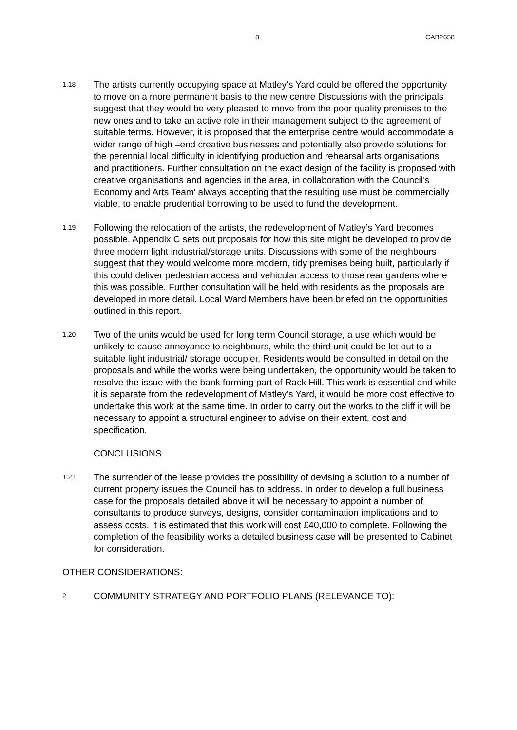8 CAB2658
1.18
The artists currently occupying space at Matley’s Yard could be offered the opportunity to move on a more permanent basis to the new centre Discussions with the principals suggest that they would be very pleased to move from the poor quality premises to the new ones and to take an active role in their management subject to the agreement of suitable terms. However, it is proposed that the enterprise centre would accommodate a wider range of high –end creative businesses and potentially also provide solutions for the perennial local difficulty in identifying production and rehearsal arts organisations and practitioners. Further consultation on the exact design of the facility is proposed with creative organisations and agencies in the area, in collaboration with the Council’s Economy and Arts Team’ always accepting that the resulting use must be commercially viable, to enable prudential borrowing to be used to fund the development.
1.19
Following the relocation of the artists, the redevelopment of Matley’s Yard becomes possible. Appendix C sets out proposals for how this site might be developed to provide three modern light industrial/storage units. Discussions with some of the neighbours suggest that they would welcome more modern, tidy premises being built, particularly if this could deliver pedestrian access and vehicular access to those rear gardens where this was possible. Further consultation will be held with residents as the proposals are developed in more detail. Local Ward Members have been briefed on the opportunities outlined in this report.
1.20
Two of the units would be used for long term Council storage, a use which would be unlikely to cause annoyance to neighbours, while the third unit could be let out to a suitable light industrial/ storage occupier. Residents would be consulted in detail on the proposals and while the works were being undertaken, the opportunity would be taken to resolve the issue with the bank forming part of Rack Hill. This work is essential and while it is separate from the redevelopment of Matley’s Yard, it would be more cost effective to undertake this work at the same time. In order to carry out the works to the cliff it will be necessary to appoint a structural engineer to advise on their extent, cost and specification.
CONCLUSIONS
1.21
The surrender of the lease provides the possibility of devising a solution to a number of current property issues the Council has to address. In order to develop a full business case for the proposals detailed above it will be necessary to appoint a number of consultants to produce surveys, designs, consider contamination implications and to assess costs. It is estimated that this work will cost £40,000 to complete. Following the completion of the feasibility works a detailed business case will be presented to Cabinet for consideration.
OTHER CONSIDERATIONS:
2
COMMUNITY STRATEGY AND PORTFOLIO PLANS (RELEVANCE TO):